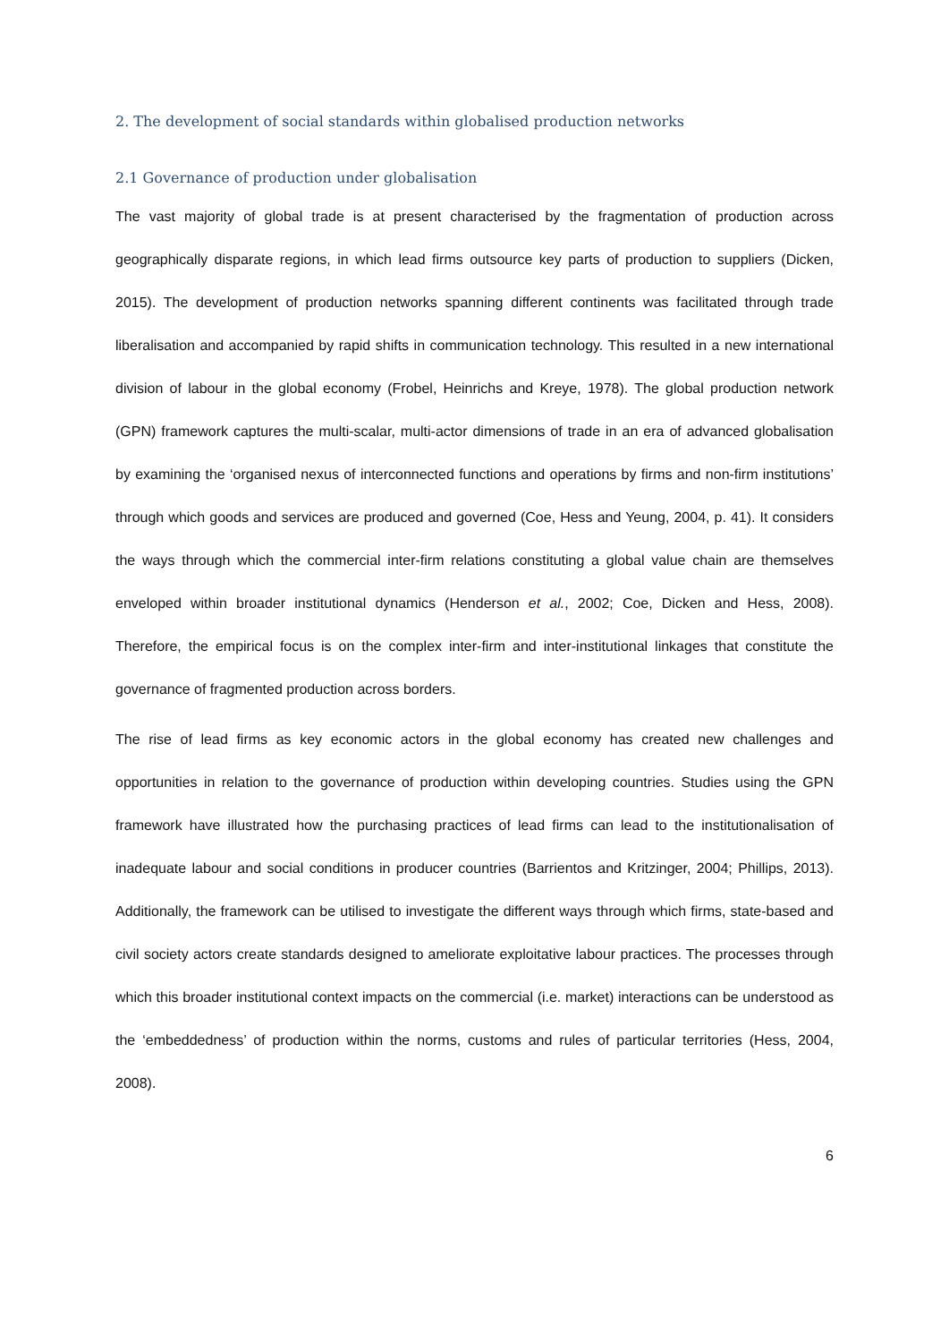2. The development of social standards within globalised production networks
2.1 Governance of production under globalisation
The vast majority of global trade is at present characterised by the fragmentation of production across geographically disparate regions, in which lead firms outsource key parts of production to suppliers (Dicken, 2015). The development of production networks spanning different continents was facilitated through trade liberalisation and accompanied by rapid shifts in communication technology. This resulted in a new international division of labour in the global economy (Frobel, Heinrichs and Kreye, 1978). The global production network (GPN) framework captures the multi-scalar, multi-actor dimensions of trade in an era of advanced globalisation by examining the ‘organised nexus of interconnected functions and operations by firms and non-firm institutions’ through which goods and services are produced and governed (Coe, Hess and Yeung, 2004, p. 41). It considers the ways through which the commercial inter-firm relations constituting a global value chain are themselves enveloped within broader institutional dynamics (Henderson et al., 2002; Coe, Dicken and Hess, 2008). Therefore, the empirical focus is on the complex inter-firm and inter-institutional linkages that constitute the governance of fragmented production across borders.
The rise of lead firms as key economic actors in the global economy has created new challenges and opportunities in relation to the governance of production within developing countries. Studies using the GPN framework have illustrated how the purchasing practices of lead firms can lead to the institutionalisation of inadequate labour and social conditions in producer countries (Barrientos and Kritzinger, 2004; Phillips, 2013). Additionally, the framework can be utilised to investigate the different ways through which firms, state-based and civil society actors create standards designed to ameliorate exploitative labour practices. The processes through which this broader institutional context impacts on the commercial (i.e. market) interactions can be understood as the ‘embeddedness’ of production within the norms, customs and rules of particular territories (Hess, 2004, 2008).
6